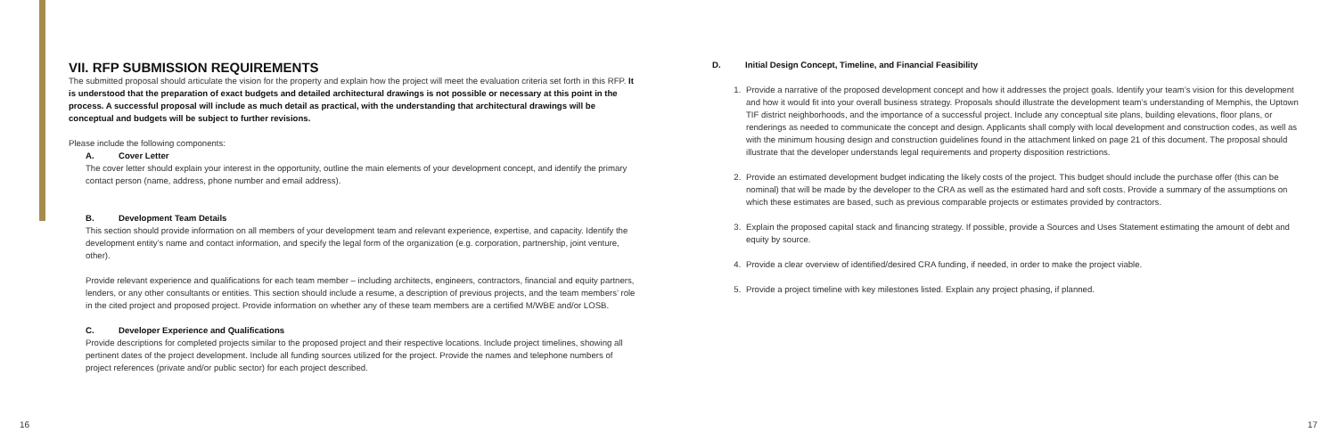VII. RFP SUBMISSION REQUIREMENTS
The submitted proposal should articulate the vision for the property and explain how the project will meet the evaluation criteria set forth in this RFP. It is understood that the preparation of exact budgets and detailed architectural drawings is not possible or necessary at this point in the process. A successful proposal will include as much detail as practical, with the understanding that architectural drawings will be conceptual and budgets will be subject to further revisions.
Please include the following components:
A. Cover Letter
The cover letter should explain your interest in the opportunity, outline the main elements of your development concept, and identify the primary contact person (name, address, phone number and email address).
B. Development Team Details
This section should provide information on all members of your development team and relevant experience, expertise, and capacity. Identify the development entity’s name and contact information, and specify the legal form of the organization (e.g. corporation, partnership, joint venture, other).
Provide relevant experience and qualifications for each team member – including architects, engineers, contractors, financial and equity partners, lenders, or any other consultants or entities. This section should include a resume, a description of previous projects, and the team members’ role in the cited project and proposed project. Provide information on whether any of these team members are a certified M/WBE and/or LOSB.
C. Developer Experience and Qualifications
Provide descriptions for completed projects similar to the proposed project and their respective locations. Include project timelines, showing all pertinent dates of the project development. Include all funding sources utilized for the project. Provide the names and telephone numbers of project references (private and/or public sector) for each project described.
D. Initial Design Concept, Timeline, and Financial Feasibility
1. Provide a narrative of the proposed development concept and how it addresses the project goals. Identify your team’s vision for this development and how it would fit into your overall business strategy. Proposals should illustrate the development team’s understanding of Memphis, the Uptown TIF district neighborhoods, and the importance of a successful project. Include any conceptual site plans, building elevations, floor plans, or renderings as needed to communicate the concept and design. Applicants shall comply with local development and construction codes, as well as with the minimum housing design and construction guidelines found in the attachment linked on page 21 of this document. The proposal should illustrate that the developer understands legal requirements and property disposition restrictions.
2. Provide an estimated development budget indicating the likely costs of the project. This budget should include the purchase offer (this can be nominal) that will be made by the developer to the CRA as well as the estimated hard and soft costs. Provide a summary of the assumptions on which these estimates are based, such as previous comparable projects or estimates provided by contractors.
3. Explain the proposed capital stack and financing strategy. If possible, provide a Sources and Uses Statement estimating the amount of debt and equity by source.
4. Provide a clear overview of identified/desired CRA funding, if needed, in order to make the project viable.
5. Provide a project timeline with key milestones listed. Explain any project phasing, if planned.
16 17